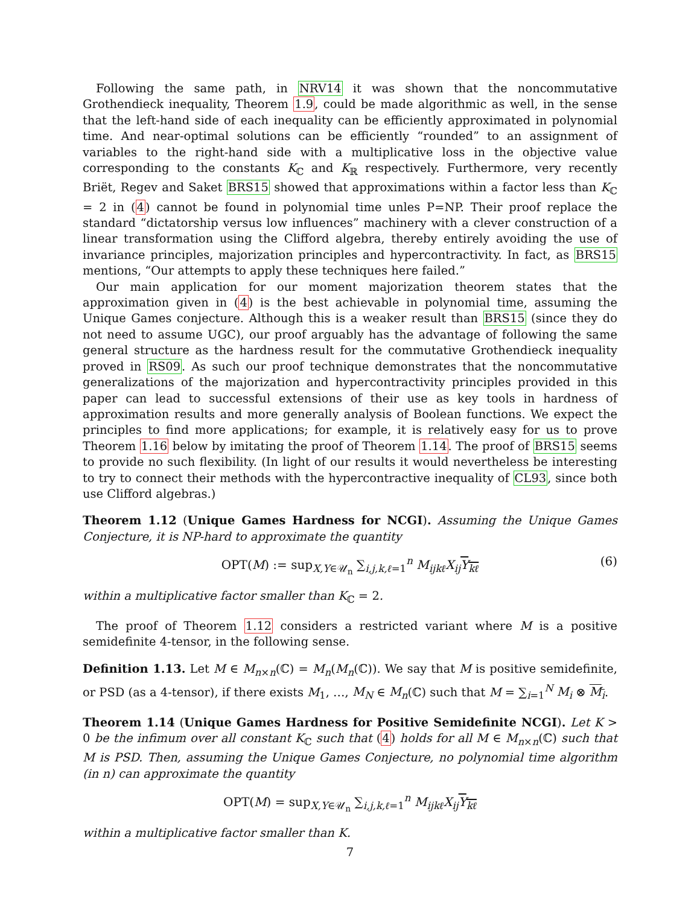Following the same path, in NRV14 it was shown that the noncommutative Grothendieck inequality, Theorem 1.9, could be made algorithmic as well, in the sense that the left-hand side of each inequality can be efficiently approximated in polynomial time. And near-optimal solutions can be efficiently “rounded” to an assignment of variables to the right-hand side with a multiplicative loss in the objective value corresponding to the constants K<sub>ℂ</sub> and K<sub>ℝ</sub> respectively. Furthermore, very recently Briët, Regev and Saket BRS15 showed that approximations within a factor less than K<sub>ℂ</sub> = 2 in (4) cannot be found in polynomial time unles P=NP. Their proof replace the standard “dictatorship versus low influences” machinery with a clever construction of a linear transformation using the Clifford algebra, thereby entirely avoiding the use of invariance principles, majorization principles and hypercontractivity. In fact, as BRS15 mentions, “Our attempts to apply these techniques here failed.”
Our main application for our moment majorization theorem states that the approximation given in (4) is the best achievable in polynomial time, assuming the Unique Games conjecture. Although this is a weaker result than BRS15 (since they do not need to assume UGC), our proof arguably has the advantage of following the same general structure as the hardness result for the commutative Grothendieck inequality proved in RS09. As such our proof technique demonstrates that the noncommutative generalizations of the majorization and hypercontractivity principles provided in this paper can lead to successful extensions of their use as key tools in hardness of approximation results and more generally analysis of Boolean functions. We expect the principles to find more applications; for example, it is relatively easy for us to prove Theorem 1.16 below by imitating the proof of Theorem 1.14. The proof of BRS15 seems to provide no such flexibility. (In light of our results it would nevertheless be interesting to try to connect their methods with the hypercontractive inequality of CL93, since both use Clifford algebras.)
Theorem 1.12 (Unique Games Hardness for NCGI). Assuming the Unique Games Conjecture, it is NP-hard to approximate the quantity
OPT(M) := sup<sub>X,Y∈𝒰<sub>n</sub></sub> ∑<sub>i,j,k,ℓ=1</sub><sup>n</sup> M<sub>ijkℓ</sub>X<sub>ij</sub> Y<sub>kℓ</sub> (6)
within a multiplicative factor smaller than K<sub>ℂ</sub> = 2.
The proof of Theorem 1.12 considers a restricted variant where M is a positive semidefinite 4-tensor, in the following sense.
Definition 1.13. Let M ∈ M<sub>n×n</sub>(ℂ) = M<sub>n</sub>(M<sub>n</sub>(ℂ)). We say that M is positive semidefinite, or PSD (as a 4-tensor), if there exists M<sub>1</sub>, …, M<sub>N</sub> ∈ M<sub>n</sub>(ℂ) such that M = ∑<sub>i=1</sub><sup>N</sup> M<sub>i</sub> ⊗ M<sub>i</sub>.
Theorem 1.14 (Unique Games Hardness for Positive Semidefinite NCGI). Let K > 0 be the infimum over all constant K<sub>ℂ</sub> such that (4) holds for all M ∈ M<sub>n×n</sub>(ℂ) such that M is PSD. Then, assuming the Unique Games Conjecture, no polynomial time algorithm (in n) can approximate the quantity
OPT(M) = sup<sub>X,Y∈𝒰<sub>n</sub></sub> ∑<sub>i,j,k,ℓ=1</sub><sup>n</sup> M<sub>ijkℓ</sub>X<sub>ij</sub> Y<sub>kℓ</sub>
within a multiplicative factor smaller than K.
7